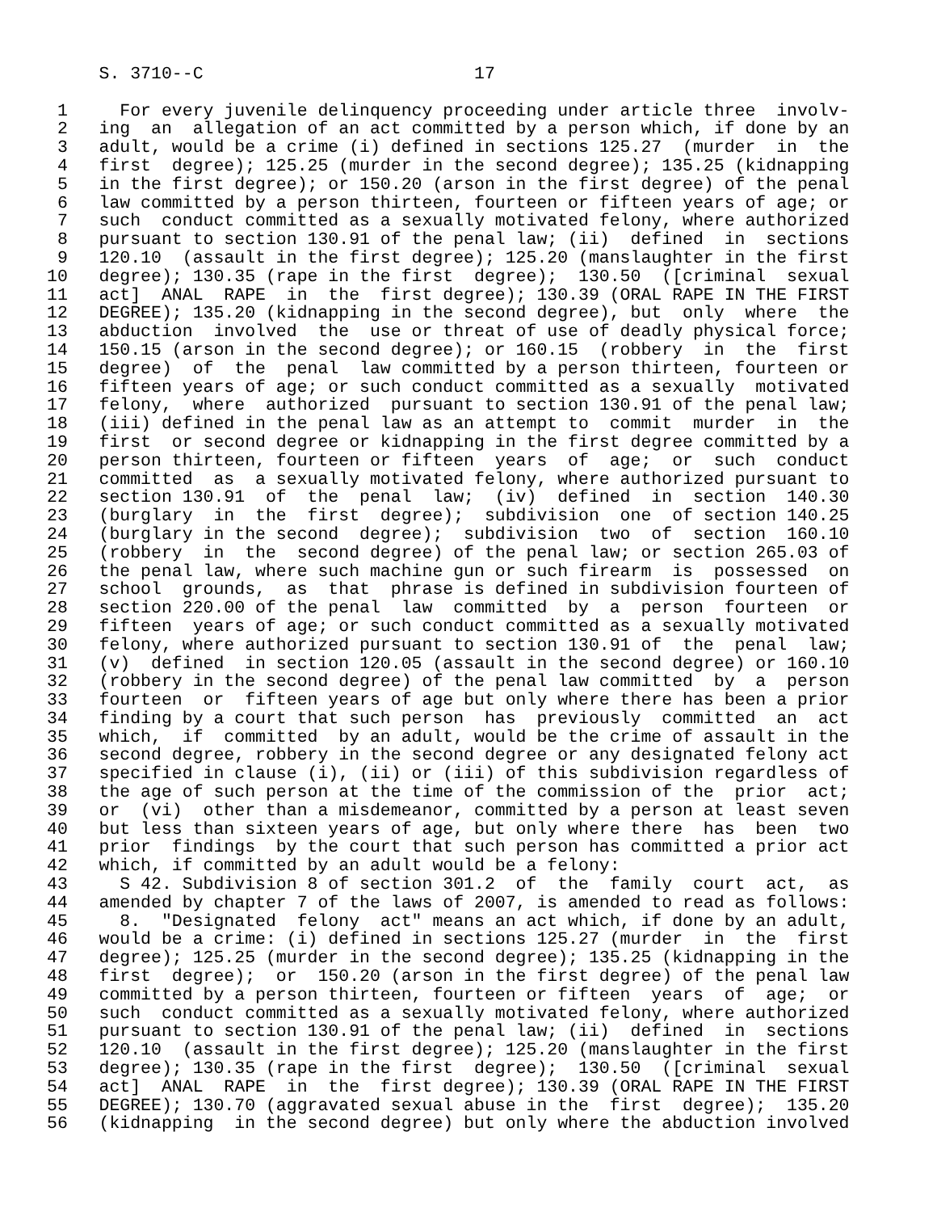S. 3710--C                          17

 1     For every juvenile delinquency proceeding under article three  involv-
 2   ing  an  allegation of an act committed by a person which, if done by an
 3   adult, would be a crime (i) defined in sections 125.27  (murder  in  the
 4   first  degree); 125.25 (murder in the second degree); 135.25 (kidnapping
 5   in the first degree); or 150.20 (arson in the first degree) of the penal
 6   law committed by a person thirteen, fourteen or fifteen years of age; or
 7   such  conduct committed as a sexually motivated felony, where authorized
 8   pursuant to section 130.91 of the penal law; (ii)  defined  in  sections
 9   120.10  (assault in the first degree); 125.20 (manslaughter in the first
10   degree); 130.35 (rape in the first  degree);  130.50  ([criminal  sexual
11   act]  ANAL  RAPE  in  the  first degree); 130.39 (ORAL RAPE IN THE FIRST
12   DEGREE); 135.20 (kidnapping in the second degree), but  only  where  the
13   abduction  involved  the  use or threat of use of deadly physical force;
14   150.15 (arson in the second degree); or 160.15  (robbery  in  the  first
15   degree)  of  the  penal  law committed by a person thirteen, fourteen or
16   fifteen years of age; or such conduct committed as a sexually  motivated
17   felony,  where  authorized  pursuant to section 130.91 of the penal law;
18   (iii) defined in the penal law as an attempt to  commit  murder  in  the
19   first  or second degree or kidnapping in the first degree committed by a
20   person thirteen, fourteen or fifteen  years  of  age;  or  such  conduct
21   committed  as  a sexually motivated felony, where authorized pursuant to
22   section 130.91  of  the  penal  law;  (iv)  defined  in  section  140.30
23   (burglary  in  the  first  degree);  subdivision  one  of section 140.25
24   (burglary in the second  degree);  subdivision  two  of  section  160.10
25   (robbery  in  the  second degree) of the penal law; or section 265.03 of
26   the penal law, where such machine gun or such firearm  is  possessed  on
27   school  grounds,  as  that  phrase is defined in subdivision fourteen of
28   section 220.00 of the penal  law  committed  by  a  person  fourteen  or
29   fifteen  years of age; or such conduct committed as a sexually motivated
30   felony, where authorized pursuant to section 130.91 of  the  penal  law;
31   (v)  defined  in section 120.05 (assault in the second degree) or 160.10
32   (robbery in the second degree) of the penal law committed  by  a  person
33   fourteen  or  fifteen years of age but only where there has been a prior
34   finding by a court that such person  has  previously  committed  an  act
35   which,  if  committed  by an adult, would be the crime of assault in the
36   second degree, robbery in the second degree or any designated felony act
37   specified in clause (i), (ii) or (iii) of this subdivision regardless of
38   the age of such person at the time of the commission of the  prior  act;
39   or  (vi)  other than a misdemeanor, committed by a person at least seven
40   but less than sixteen years of age, but only where there  has  been  two
41   prior  findings  by the court that such person has committed a prior act
42   which, if committed by an adult would be a felony:
43     S 42. Subdivision 8 of section 301.2  of  the  family  court  act,  as
44   amended by chapter 7 of the laws of 2007, is amended to read as follows:
45     8.  "Designated  felony  act" means an act which, if done by an adult,
46   would be a crime: (i) defined in sections 125.27 (murder  in  the  first
47   degree); 125.25 (murder in the second degree); 135.25 (kidnapping in the
48   first  degree);  or  150.20 (arson in the first degree) of the penal law
49   committed by a person thirteen, fourteen or fifteen  years  of  age;  or
50   such  conduct committed as a sexually motivated felony, where authorized
51   pursuant to section 130.91 of the penal law; (ii)  defined  in  sections
52   120.10  (assault in the first degree); 125.20 (manslaughter in the first
53   degree); 130.35 (rape in the first  degree);  130.50  ([criminal  sexual
54   act]  ANAL  RAPE  in  the  first degree); 130.39 (ORAL RAPE IN THE FIRST
55   DEGREE); 130.70 (aggravated sexual abuse in the  first  degree);  135.20
56   (kidnapping  in the second degree) but only where the abduction involved